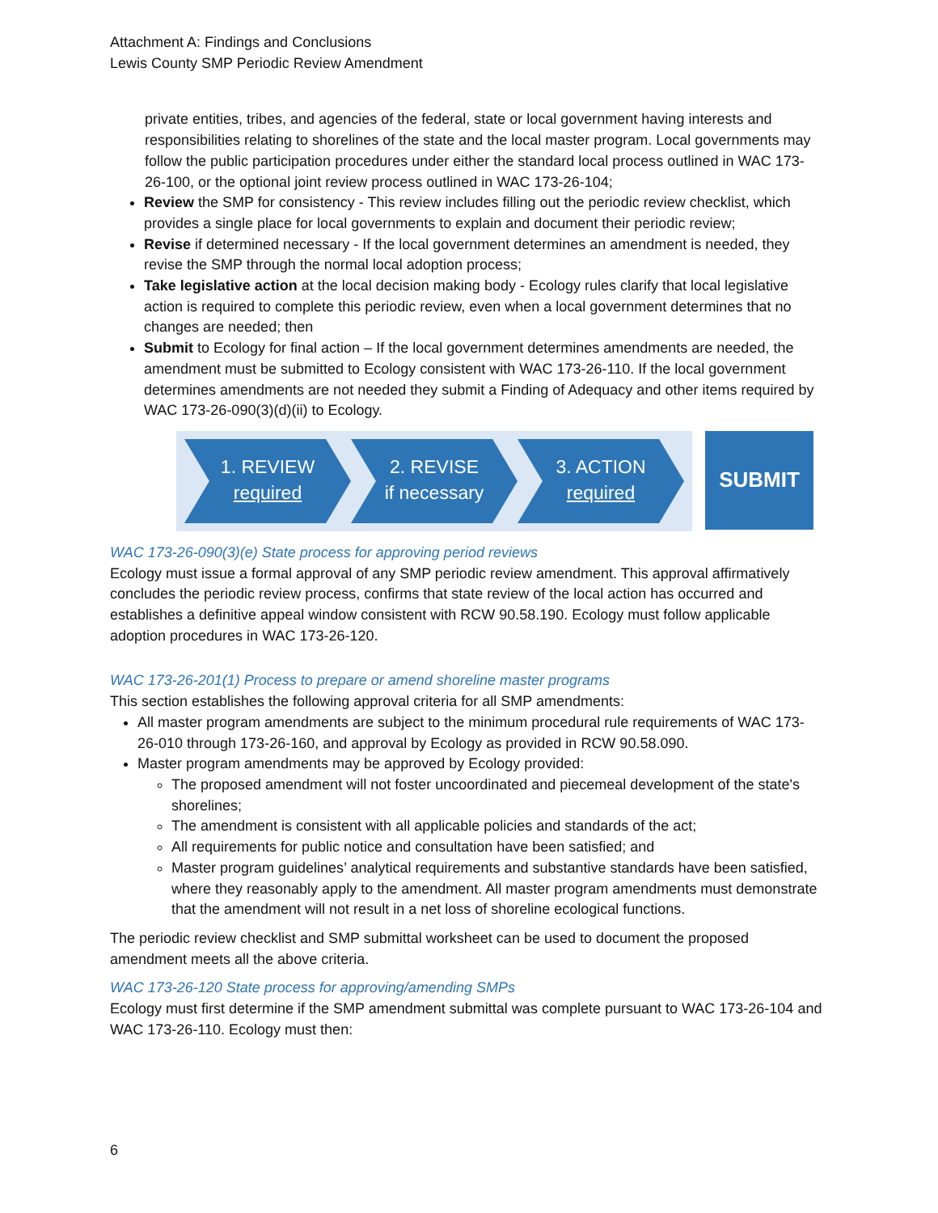Attachment A: Findings and Conclusions
Lewis County SMP Periodic Review Amendment
private entities, tribes, and agencies of the federal, state or local government having interests and responsibilities relating to shorelines of the state and the local master program. Local governments may follow the public participation procedures under either the standard local process outlined in WAC 173-26-100, or the optional joint review process outlined in WAC 173-26-104;
Review the SMP for consistency - This review includes filling out the periodic review checklist, which provides a single place for local governments to explain and document their periodic review;
Revise if determined necessary - If the local government determines an amendment is needed, they revise the SMP through the normal local adoption process;
Take legislative action at the local decision making body - Ecology rules clarify that local legislative action is required to complete this periodic review, even when a local government determines that no changes are needed; then
Submit to Ecology for final action – If the local government determines amendments are needed, the amendment must be submitted to Ecology consistent with WAC 173-26-110. If the local government determines amendments are not needed they submit a Finding of Adequacy and other items required by WAC 173-26-090(3)(d)(ii) to Ecology.
1. REVIEW
required
2. REVISE
if necessary
3. ACTION
required
SUBMIT
WAC 173-26-090(3)(e) State process for approving period reviews
Ecology must issue a formal approval of any SMP periodic review amendment. This approval affirmatively concludes the periodic review process, confirms that state review of the local action has occurred and establishes a definitive appeal window consistent with RCW 90.58.190. Ecology must follow applicable adoption procedures in WAC 173-26-120.
WAC 173-26-201(1) Process to prepare or amend shoreline master programs
This section establishes the following approval criteria for all SMP amendments:
All master program amendments are subject to the minimum procedural rule requirements of WAC 173-26-010 through 173-26-160, and approval by Ecology as provided in RCW 90.58.090.
Master program amendments may be approved by Ecology provided:
The proposed amendment will not foster uncoordinated and piecemeal development of the state's shorelines;
The amendment is consistent with all applicable policies and standards of the act;
All requirements for public notice and consultation have been satisfied; and
Master program guidelines’ analytical requirements and substantive standards have been satisfied, where they reasonably apply to the amendment. All master program amendments must demonstrate that the amendment will not result in a net loss of shoreline ecological functions.
The periodic review checklist and SMP submittal worksheet can be used to document the proposed amendment meets all the above criteria.
WAC 173-26-120 State process for approving/amending SMPs
Ecology must first determine if the SMP amendment submittal was complete pursuant to WAC 173-26-104 and WAC 173-26-110. Ecology must then:
6